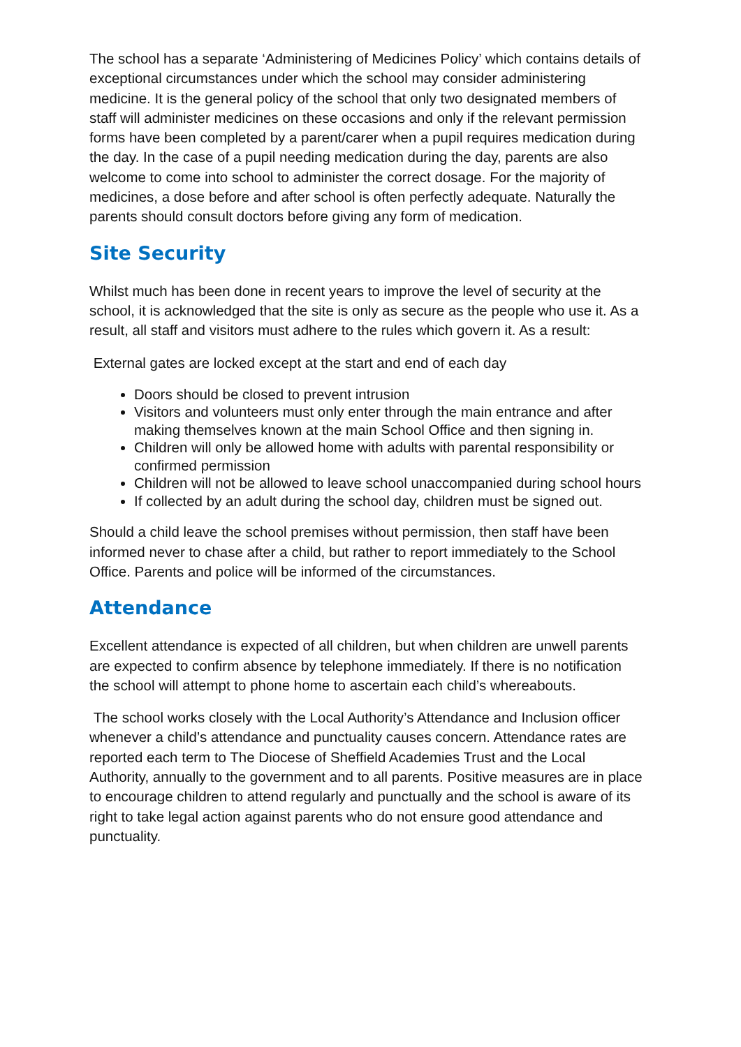The school has a separate ‘Administering of Medicines Policy’ which contains details of exceptional circumstances under which the school may consider administering medicine. It is the general policy of the school that only two designated members of staff will administer medicines on these occasions and only if the relevant permission forms have been completed by a parent/carer when a pupil requires medication during the day. In the case of a pupil needing medication during the day, parents are also welcome to come into school to administer the correct dosage. For the majority of medicines, a dose before and after school is often perfectly adequate. Naturally the parents should consult doctors before giving any form of medication.
Site Security
Whilst much has been done in recent years to improve the level of security at the school, it is acknowledged that the site is only as secure as the people who use it. As a result, all staff and visitors must adhere to the rules which govern it. As a result:
External gates are locked except at the start and end of each day
Doors should be closed to prevent intrusion
Visitors and volunteers must only enter through the main entrance and after making themselves known at the main School Office and then signing in.
Children will only be allowed home with adults with parental responsibility or confirmed permission
Children will not be allowed to leave school unaccompanied during school hours
If collected by an adult during the school day, children must be signed out.
Should a child leave the school premises without permission, then staff have been informed never to chase after a child, but rather to report immediately to the School Office. Parents and police will be informed of the circumstances.
Attendance
Excellent attendance is expected of all children, but when children are unwell parents are expected to confirm absence by telephone immediately. If there is no notification the school will attempt to phone home to ascertain each child’s whereabouts.
The school works closely with the Local Authority’s Attendance and Inclusion officer whenever a child’s attendance and punctuality causes concern. Attendance rates are reported each term to The Diocese of Sheffield Academies Trust and the Local Authority, annually to the government and to all parents. Positive measures are in place to encourage children to attend regularly and punctually and the school is aware of its right to take legal action against parents who do not ensure good attendance and punctuality.